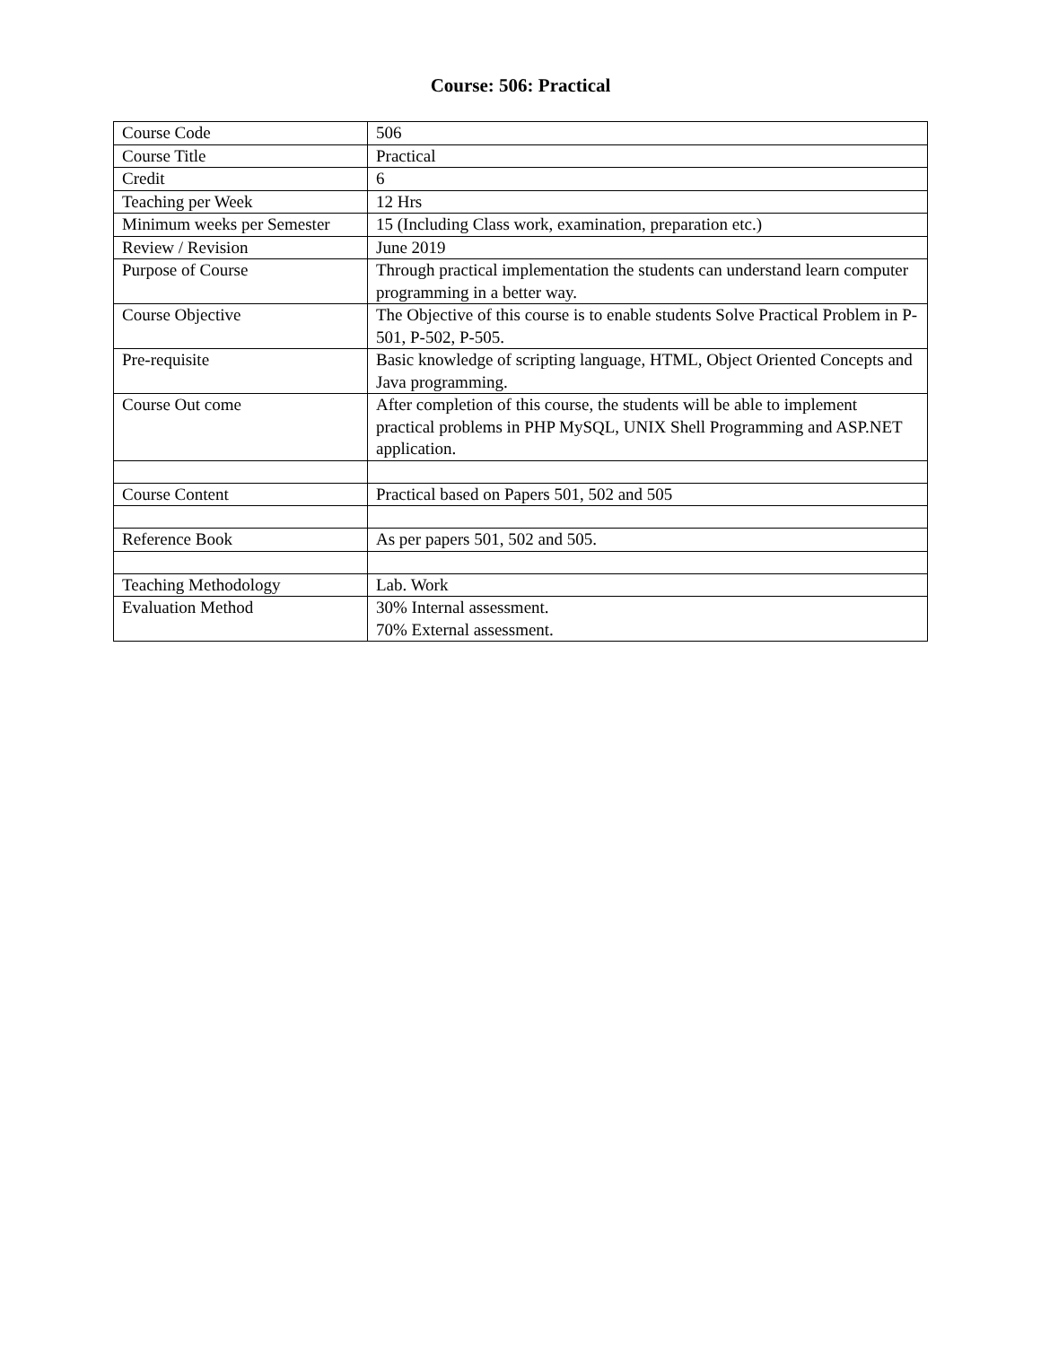Course: 506: Practical
| Course Code | 506 |
| Course Title | Practical |
| Credit | 6 |
| Teaching per Week | 12 Hrs |
| Minimum weeks per Semester | 15 (Including Class work, examination, preparation etc.) |
| Review / Revision | June 2019 |
| Purpose of Course | Through practical implementation the students can understand learn computer programming in a better way. |
| Course Objective | The Objective of this course is to enable students Solve Practical Problem in P-501, P-502, P-505. |
| Pre-requisite | Basic knowledge of scripting language, HTML, Object Oriented Concepts and Java programming. |
| Course Out come | After completion of this course, the students will be able to implement practical problems in PHP MySQL, UNIX Shell Programming and ASP.NET application. |
| Course Content | Practical based on Papers 501, 502 and 505 |
| Reference Book | As per papers 501, 502 and 505. |
| Teaching Methodology | Lab. Work |
| Evaluation Method | 30% Internal assessment. 70% External assessment. |